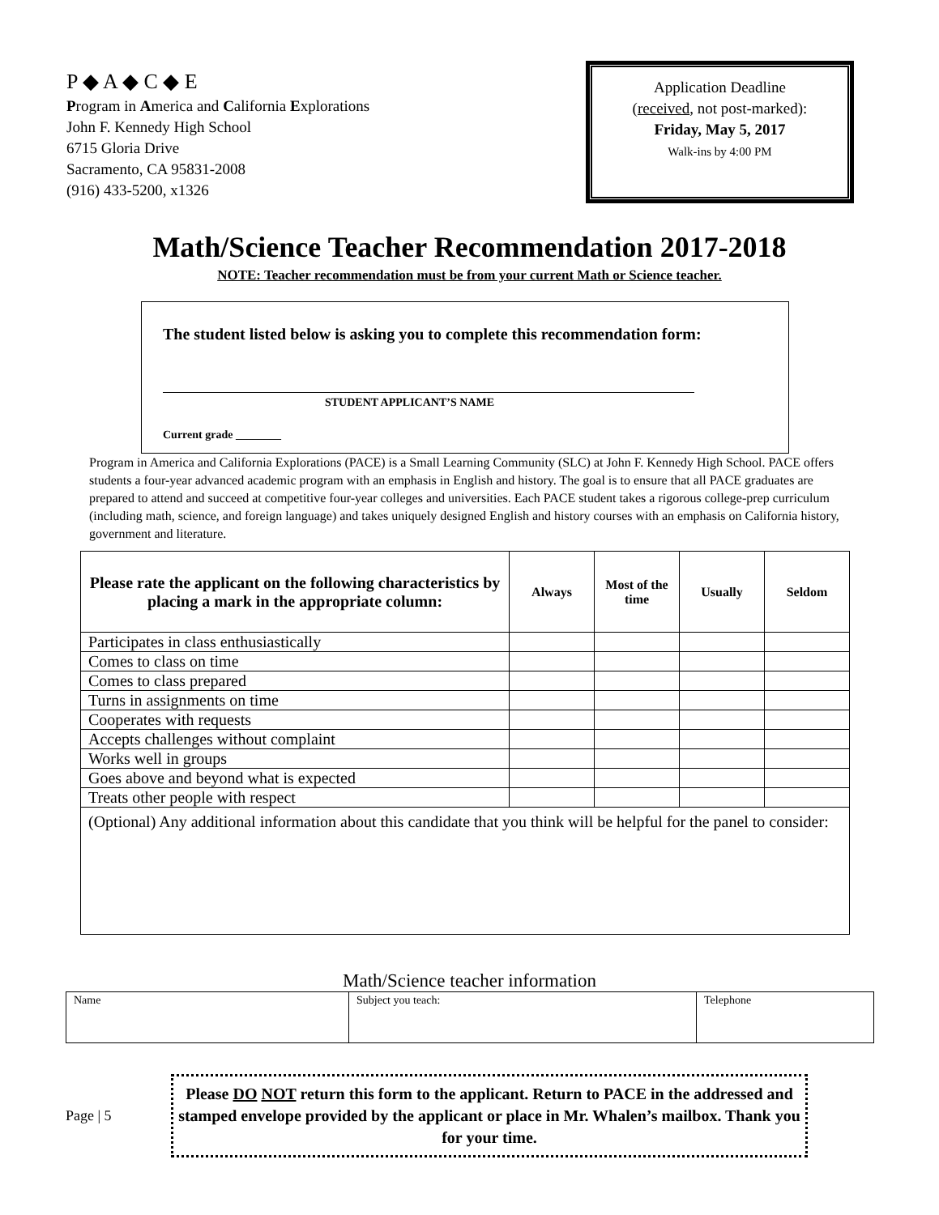P ◆ A ◆ C ◆ E
Program in America and California Explorations
John F. Kennedy High School
6715 Gloria Drive
Sacramento, CA 95831-2008
(916) 433-5200, x1326
Application Deadline
(received, not post-marked):
Friday, May 5, 2017
Walk-ins by 4:00 PM
Math/Science Teacher Recommendation 2017-2018
NOTE: Teacher recommendation must be from your current Math or Science teacher.
The student listed below is asking you to complete this recommendation form:
STUDENT APPLICANT’S NAME
Current grade ________
Program in America and California Explorations (PACE) is a Small Learning Community (SLC) at John F. Kennedy High School. PACE offers students a four-year advanced academic program with an emphasis in English and history. The goal is to ensure that all PACE graduates are prepared to attend and succeed at competitive four-year colleges and universities. Each PACE student takes a rigorous college-prep curriculum (including math, science, and foreign language) and takes uniquely designed English and history courses with an emphasis on California history, government and literature.
| Please rate the applicant on the following characteristics by placing a mark in the appropriate column: | Always | Most of the time | Usually | Seldom |
| --- | --- | --- | --- | --- |
| Participates in class enthusiastically | | | | |
| Comes to class on time | | | | |
| Comes to class prepared | | | | |
| Turns in assignments on time | | | | |
| Cooperates with requests | | | | |
| Accepts challenges without complaint | | | | |
| Works well in groups | | | | |
| Goes above and beyond what is expected | | | | |
| Treats other people with respect | | | | |
| (Optional) Any additional information about this candidate that you think will be helpful for the panel to consider: | | | | |
Math/Science teacher information
| Name | Subject you teach: | Telephone |
Page | 5
Please DO NOT return this form to the applicant. Return to PACE in the addressed and stamped envelope provided by the applicant or place in Mr. Whalen’s mailbox. Thank you for your time.